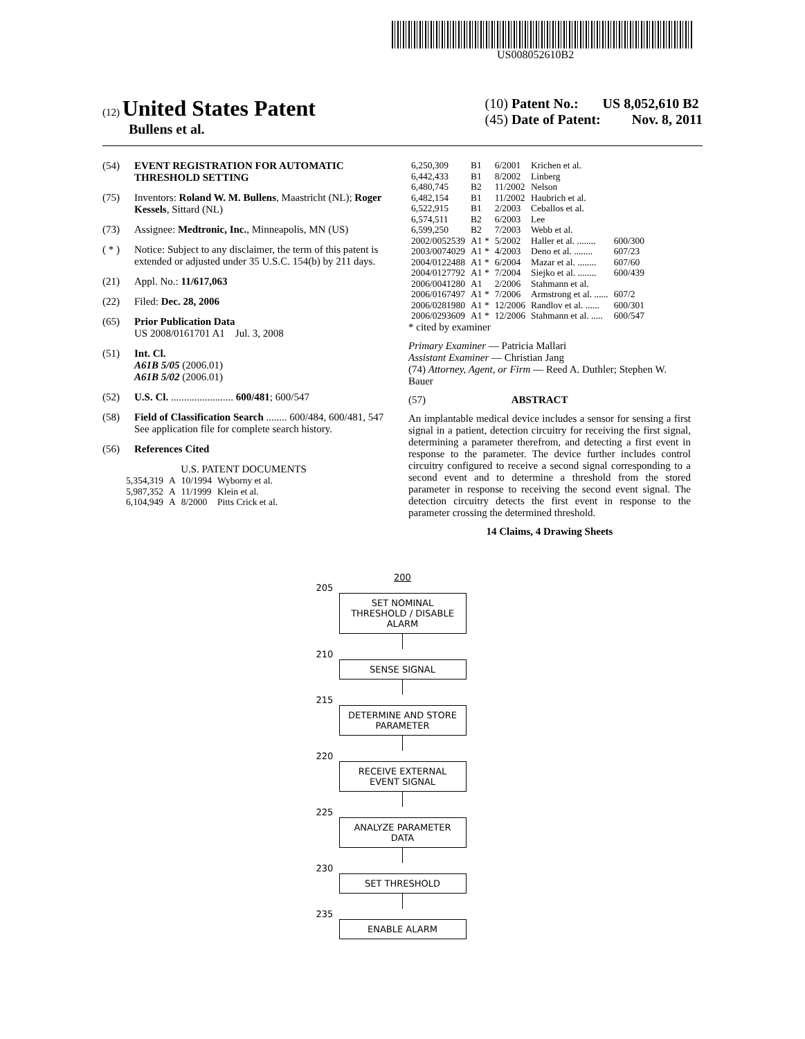US008052610B2
(12) United States Patent
Bullens et al.
(10) Patent No.: US 8,052,610 B2
(45) Date of Patent: Nov. 8, 2011
(54) EVENT REGISTRATION FOR AUTOMATIC THRESHOLD SETTING
(75) Inventors: Roland W. M. Bullens, Maastricht (NL); Roger Kessels, Sittard (NL)
(73) Assignee: Medtronic, Inc., Minneapolis, MN (US)
( * ) Notice: Subject to any disclaimer, the term of this patent is extended or adjusted under 35 U.S.C. 154(b) by 211 days.
(21) Appl. No.: 11/617,063
(22) Filed: Dec. 28, 2006
(65) Prior Publication Data
US 2008/0161701 A1 Jul. 3, 2008
(51) Int. Cl.
A61B 5/05 (2006.01)
A61B 5/02 (2006.01)
(52) U.S. Cl. ........................ 600/481; 600/547
(58) Field of Classification Search ........ 600/484, 600/481, 547
See application file for complete search history.
(56) References Cited
U.S. PATENT DOCUMENTS
| 5,354,319 | A | 10/1994 | Wyborny et al. |
| 5,987,352 | A | 11/1999 | Klein et al. |
| 6,104,949 | A | 8/2000 | Pitts Crick et al. |
| 6,250,309 | B1 | 6/2001 | Krichen et al. | |
| 6,442,433 | B1 | 8/2002 | Linberg | |
| 6,480,745 | B2 | 11/2002 | Nelson | |
| 6,482,154 | B1 | 11/2002 | Haubrich et al. | |
| 6,522,915 | B1 | 2/2003 | Ceballos et al. | |
| 6,574,511 | B2 | 6/2003 | Lee | |
| 6,599,250 | B2 | 7/2003 | Webb et al. | |
| 2002/0052539 | A1 * | 5/2002 | Haller et al. ........ | 600/300 |
| 2003/0074029 | A1 * | 4/2003 | Deno et al. ........ | 607/23 |
| 2004/0122488 | A1 * | 6/2004 | Mazar et al. ........ | 607/60 |
| 2004/0127792 | A1 * | 7/2004 | Siejko et al. ........ | 600/439 |
| 2006/0041280 | A1 | 2/2006 | Stahmann et al. | |
| 2006/0167497 | A1 * | 7/2006 | Armstrong et al. ...... | 607/2 |
| 2006/0281980 | A1 * | 12/2006 | Randlov et al. ...... | 600/301 |
| 2006/0293609 | A1 * | 12/2006 | Stahmann et al. ..... | 600/547 |
* cited by examiner
Primary Examiner — Patricia Mallari
Assistant Examiner — Christian Jang
(74) Attorney, Agent, or Firm — Reed A. Duthler; Stephen W. Bauer
(57) ABSTRACT
An implantable medical device includes a sensor for sensing a first signal in a patient, detection circuitry for receiving the first signal, determining a parameter therefrom, and detecting a first event in response to the parameter. The device further includes control circuitry configured to receive a second signal corresponding to a second event and to determine a threshold from the stored parameter in response to receiving the second event signal. The detection circuitry detects the first event in response to the parameter crossing the determined threshold.
14 Claims, 4 Drawing Sheets
200
205
SET NOMINAL THRESHOLD / DISABLE ALARM
210
SENSE SIGNAL
215
DETERMINE AND STORE PARAMETER
220
RECEIVE EXTERNAL EVENT SIGNAL
225
ANALYZE PARAMETER DATA
230
SET THRESHOLD
235
ENABLE ALARM